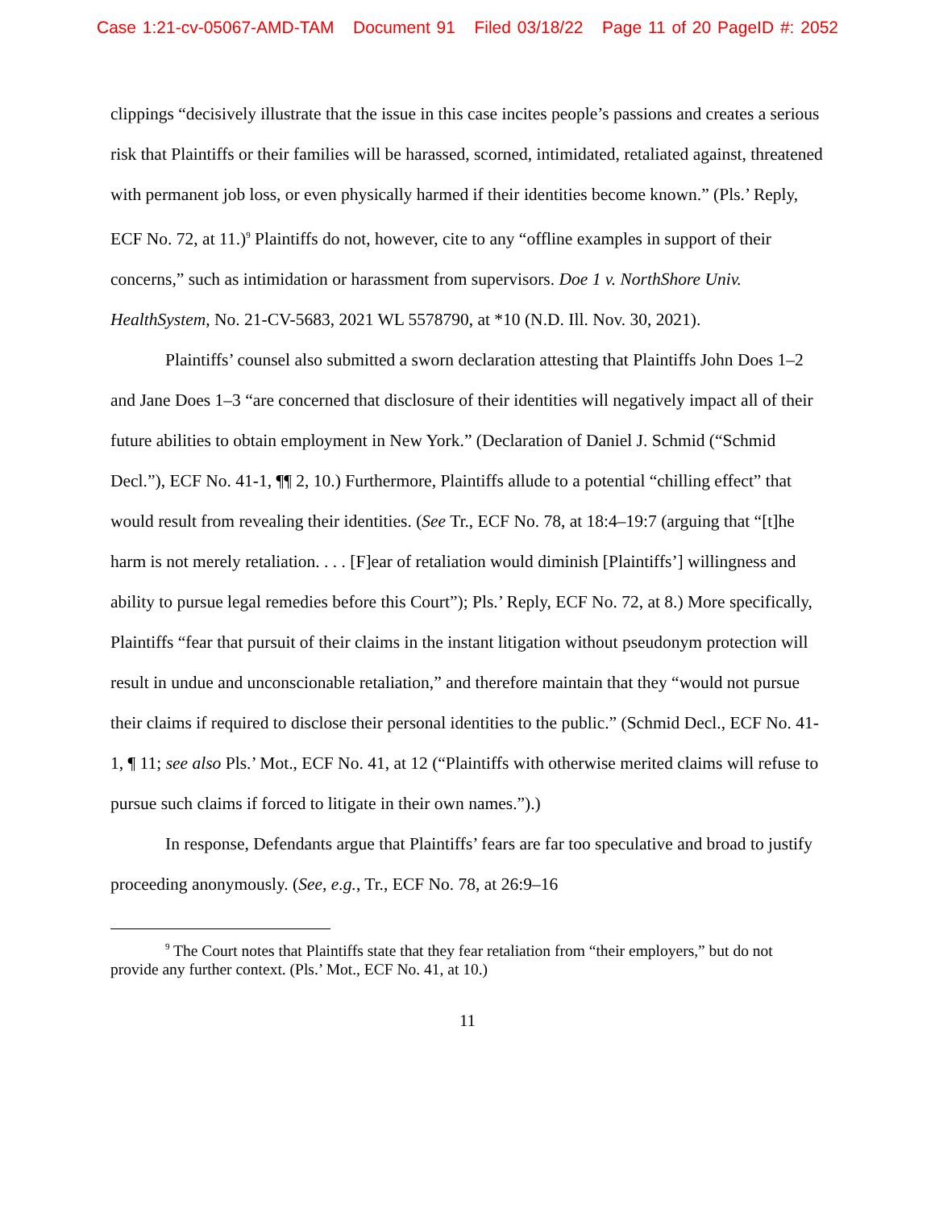Case 1:21-cv-05067-AMD-TAM Document 91 Filed 03/18/22 Page 11 of 20 PageID #: 2052
clippings “decisively illustrate that the issue in this case incites people’s passions and creates a serious risk that Plaintiffs or their families will be harassed, scorned, intimidated, retaliated against, threatened with permanent job loss, or even physically harmed if their identities become known.” (Pls.’ Reply, ECF No. 72, at 11.)<sup>9</sup> Plaintiffs do not, however, cite to any “offline examples in support of their concerns,” such as intimidation or harassment from supervisors. Doe 1 v. NorthShore Univ. HealthSystem, No. 21-CV-5683, 2021 WL 5578790, at *10 (N.D. Ill. Nov. 30, 2021).
Plaintiffs’ counsel also submitted a sworn declaration attesting that Plaintiffs John Does 1–2 and Jane Does 1–3 “are concerned that disclosure of their identities will negatively impact all of their future abilities to obtain employment in New York.” (Declaration of Daniel J. Schmid (“Schmid Decl.”), ECF No. 41-1, ¶¶ 2, 10.) Furthermore, Plaintiffs allude to a potential “chilling effect” that would result from revealing their identities. (See Tr., ECF No. 78, at 18:4–19:7 (arguing that “[t]he harm is not merely retaliation. . . . [F]ear of retaliation would diminish [Plaintiffs’] willingness and ability to pursue legal remedies before this Court”); Pls.’ Reply, ECF No. 72, at 8.) More specifically, Plaintiffs “fear that pursuit of their claims in the instant litigation without pseudonym protection will result in undue and unconscionable retaliation,” and therefore maintain that they “would not pursue their claims if required to disclose their personal identities to the public.” (Schmid Decl., ECF No. 41-1, ¶ 11; see also Pls.’ Mot., ECF No. 41, at 12 (“Plaintiffs with otherwise merited claims will refuse to pursue such claims if forced to litigate in their own names.”).)
In response, Defendants argue that Plaintiffs’ fears are far too speculative and broad to justify proceeding anonymously. (See, e.g., Tr., ECF No. 78, at 26:9–16
<sup>9</sup> The Court notes that Plaintiffs state that they fear retaliation from “their employers,” but do not provide any further context. (Pls.’ Mot., ECF No. 41, at 10.)
11